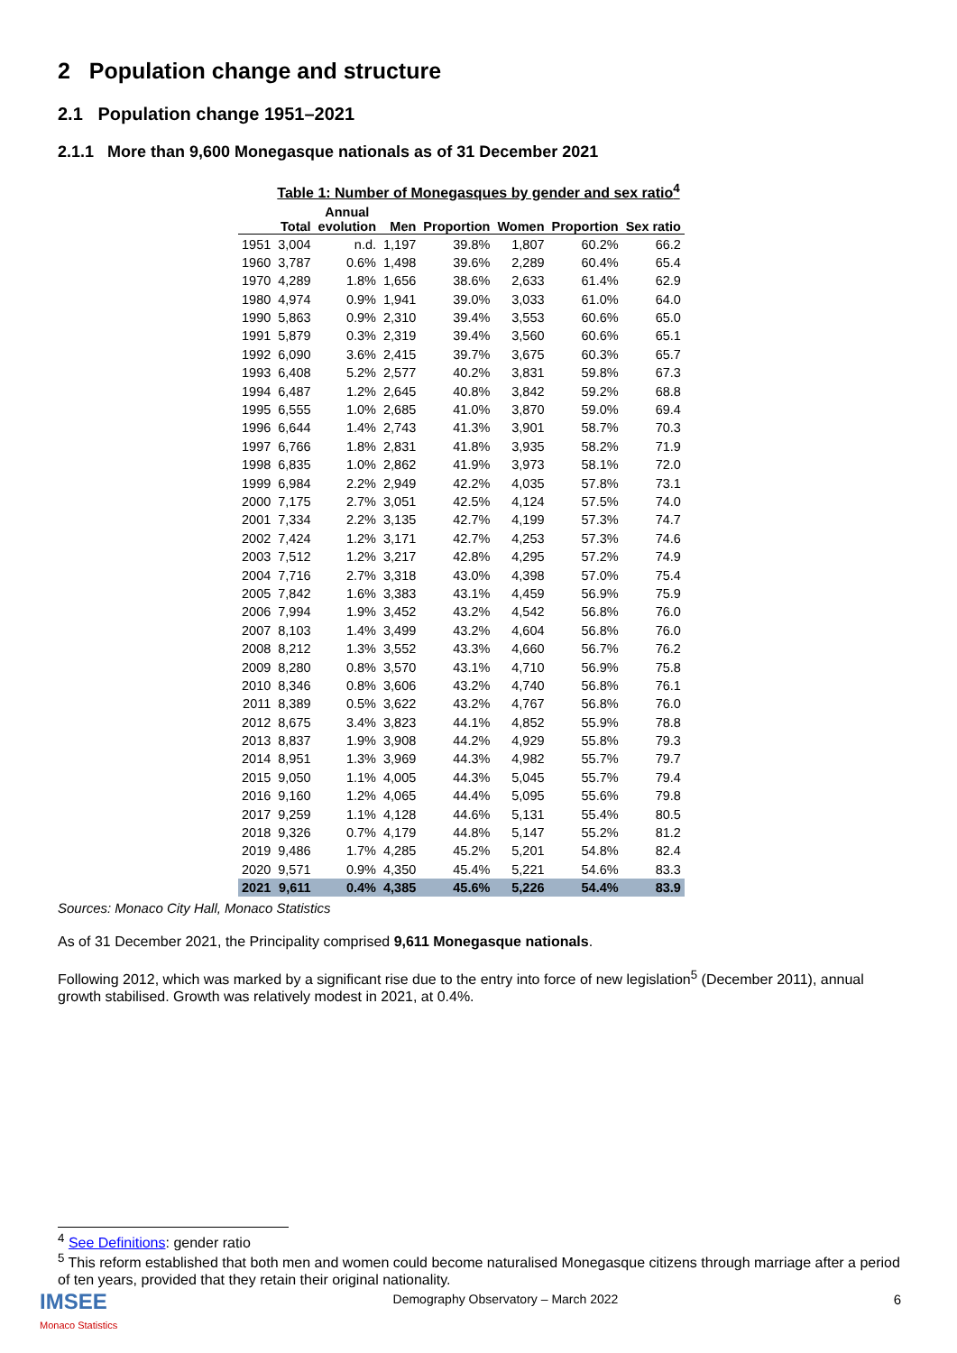2 Population change and structure
2.1 Population change 1951–2021
2.1.1 More than 9,600 Monegasque nationals as of 31 December 2021
Table 1: Number of Monegasques by gender and sex ratio<sup>4</sup>
| | Total | Annual evolution | Men | Proportion | Women | Proportion | Sex ratio |
| --- | --- | --- | --- | --- | --- | --- | --- |
| 1951 | 3,004 | n.d. | 1,197 | 39.8% | 1,807 | 60.2% | 66.2 |
| 1960 | 3,787 | 0.6% | 1,498 | 39.6% | 2,289 | 60.4% | 65.4 |
| 1970 | 4,289 | 1.8% | 1,656 | 38.6% | 2,633 | 61.4% | 62.9 |
| 1980 | 4,974 | 0.9% | 1,941 | 39.0% | 3,033 | 61.0% | 64.0 |
| 1990 | 5,863 | 0.9% | 2,310 | 39.4% | 3,553 | 60.6% | 65.0 |
| 1991 | 5,879 | 0.3% | 2,319 | 39.4% | 3,560 | 60.6% | 65.1 |
| 1992 | 6,090 | 3.6% | 2,415 | 39.7% | 3,675 | 60.3% | 65.7 |
| 1993 | 6,408 | 5.2% | 2,577 | 40.2% | 3,831 | 59.8% | 67.3 |
| 1994 | 6,487 | 1.2% | 2,645 | 40.8% | 3,842 | 59.2% | 68.8 |
| 1995 | 6,555 | 1.0% | 2,685 | 41.0% | 3,870 | 59.0% | 69.4 |
| 1996 | 6,644 | 1.4% | 2,743 | 41.3% | 3,901 | 58.7% | 70.3 |
| 1997 | 6,766 | 1.8% | 2,831 | 41.8% | 3,935 | 58.2% | 71.9 |
| 1998 | 6,835 | 1.0% | 2,862 | 41.9% | 3,973 | 58.1% | 72.0 |
| 1999 | 6,984 | 2.2% | 2,949 | 42.2% | 4,035 | 57.8% | 73.1 |
| 2000 | 7,175 | 2.7% | 3,051 | 42.5% | 4,124 | 57.5% | 74.0 |
| 2001 | 7,334 | 2.2% | 3,135 | 42.7% | 4,199 | 57.3% | 74.7 |
| 2002 | 7,424 | 1.2% | 3,171 | 42.7% | 4,253 | 57.3% | 74.6 |
| 2003 | 7,512 | 1.2% | 3,217 | 42.8% | 4,295 | 57.2% | 74.9 |
| 2004 | 7,716 | 2.7% | 3,318 | 43.0% | 4,398 | 57.0% | 75.4 |
| 2005 | 7,842 | 1.6% | 3,383 | 43.1% | 4,459 | 56.9% | 75.9 |
| 2006 | 7,994 | 1.9% | 3,452 | 43.2% | 4,542 | 56.8% | 76.0 |
| 2007 | 8,103 | 1.4% | 3,499 | 43.2% | 4,604 | 56.8% | 76.0 |
| 2008 | 8,212 | 1.3% | 3,552 | 43.3% | 4,660 | 56.7% | 76.2 |
| 2009 | 8,280 | 0.8% | 3,570 | 43.1% | 4,710 | 56.9% | 75.8 |
| 2010 | 8,346 | 0.8% | 3,606 | 43.2% | 4,740 | 56.8% | 76.1 |
| 2011 | 8,389 | 0.5% | 3,622 | 43.2% | 4,767 | 56.8% | 76.0 |
| 2012 | 8,675 | 3.4% | 3,823 | 44.1% | 4,852 | 55.9% | 78.8 |
| 2013 | 8,837 | 1.9% | 3,908 | 44.2% | 4,929 | 55.8% | 79.3 |
| 2014 | 8,951 | 1.3% | 3,969 | 44.3% | 4,982 | 55.7% | 79.7 |
| 2015 | 9,050 | 1.1% | 4,005 | 44.3% | 5,045 | 55.7% | 79.4 |
| 2016 | 9,160 | 1.2% | 4,065 | 44.4% | 5,095 | 55.6% | 79.8 |
| 2017 | 9,259 | 1.1% | 4,128 | 44.6% | 5,131 | 55.4% | 80.5 |
| 2018 | 9,326 | 0.7% | 4,179 | 44.8% | 5,147 | 55.2% | 81.2 |
| 2019 | 9,486 | 1.7% | 4,285 | 45.2% | 5,201 | 54.8% | 82.4 |
| 2020 | 9,571 | 0.9% | 4,350 | 45.4% | 5,221 | 54.6% | 83.3 |
| 2021 | 9,611 | 0.4% | 4,385 | 45.6% | 5,226 | 54.4% | 83.9 |
Sources: Monaco City Hall, Monaco Statistics
As of 31 December 2021, the Principality comprised 9,611 Monegasque nationals.
Following 2012, which was marked by a significant rise due to the entry into force of new legislation<sup>5</sup> (December 2011), annual growth stabilised. Growth was relatively modest in 2021, at 0.4%.
<sup>4</sup> See Definitions: gender ratio
<sup>5</sup> This reform established that both men and women could become naturalised Monegasque citizens through marriage after a period of ten years, provided that they retain their original nationality.
IMSEE
Monaco Statistics
Demography Observatory – March 2022
6